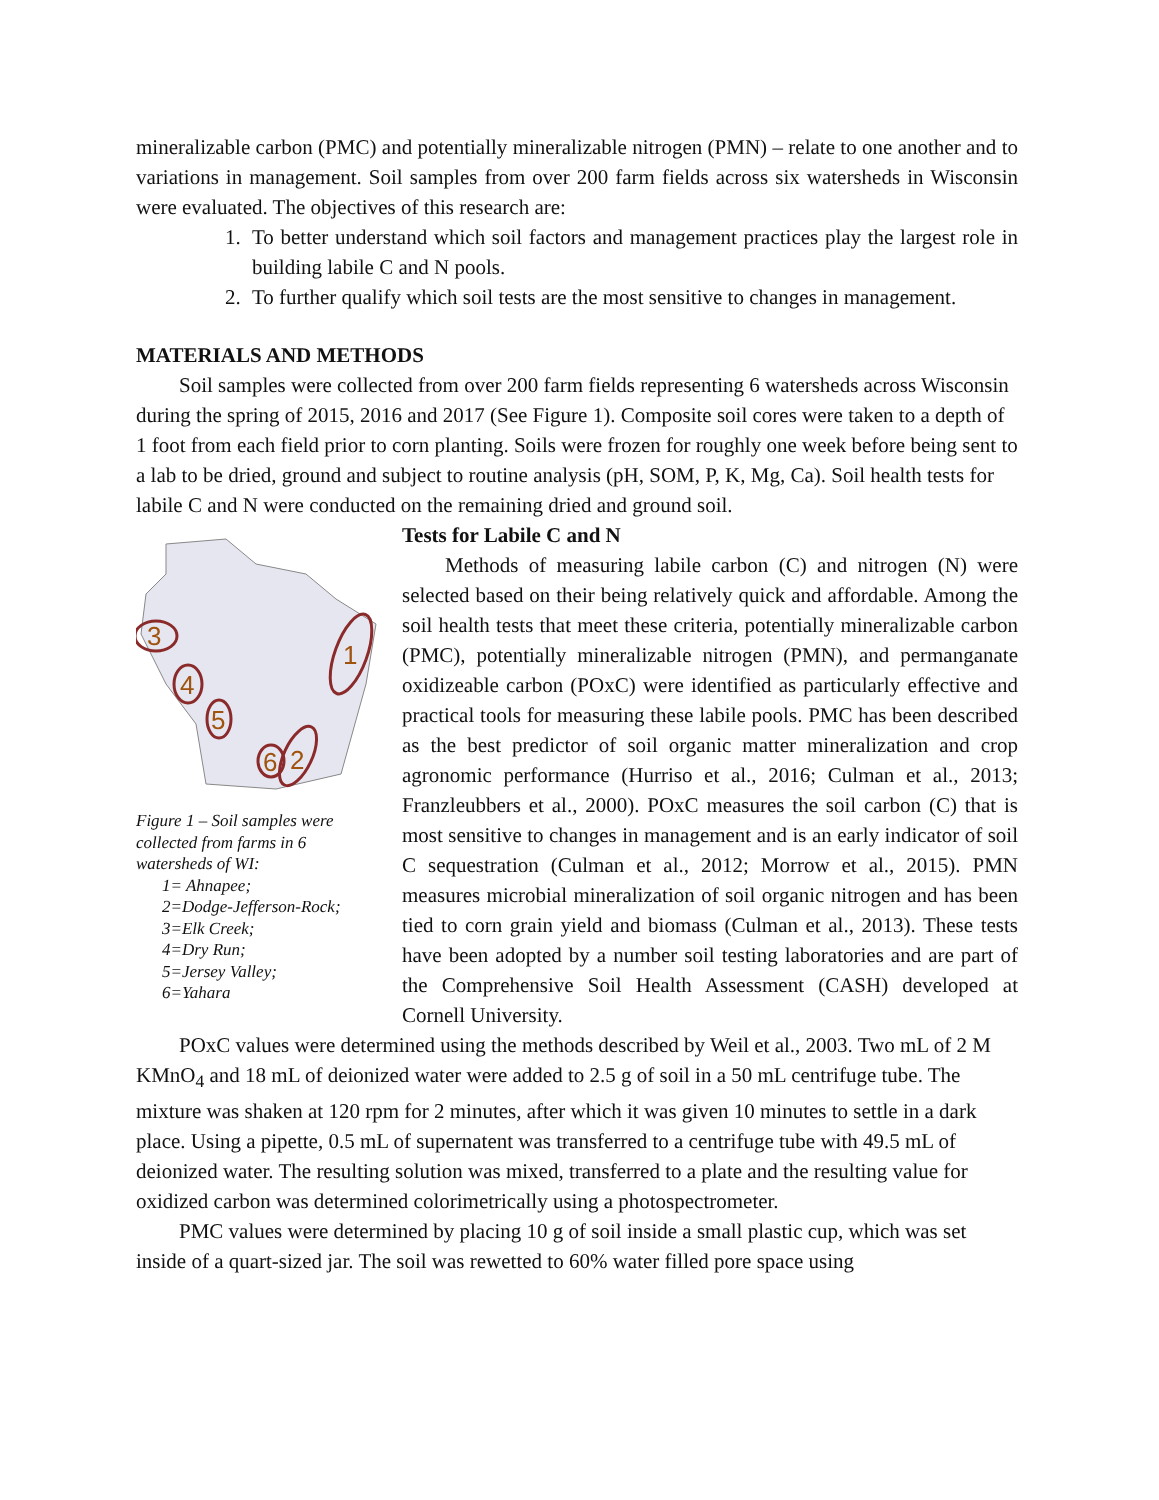mineralizable carbon (PMC) and potentially mineralizable nitrogen (PMN) – relate to one another and to variations in management. Soil samples from over 200 farm fields across six watersheds in Wisconsin were evaluated. The objectives of this research are:
1. To better understand which soil factors and management practices play the largest role in building labile C and N pools.
2. To further qualify which soil tests are the most sensitive to changes in management.
MATERIALS AND METHODS
Soil samples were collected from over 200 farm fields representing 6 watersheds across Wisconsin during the spring of 2015, 2016 and 2017 (See Figure 1). Composite soil cores were taken to a depth of 1 foot from each field prior to corn planting. Soils were frozen for roughly one week before being sent to a lab to be dried, ground and subject to routine analysis (pH, SOM, P, K, Mg, Ca). Soil health tests for labile C and N were conducted on the remaining dried and ground soil.
3
4
5
1
6
2
Figure 1 – Soil samples were collected from farms in 6 watersheds of WI:
1= Ahnapee;
2=Dodge-Jefferson-Rock;
3=Elk Creek;
4=Dry Run;
5=Jersey Valley;
6=Yahara
Tests for Labile C and N
Methods of measuring labile carbon (C) and nitrogen (N) were selected based on their being relatively quick and affordable. Among the soil health tests that meet these criteria, potentially mineralizable carbon (PMC), potentially mineralizable nitrogen (PMN), and permanganate oxidizeable carbon (POxC) were identified as particularly effective and practical tools for measuring these labile pools. PMC has been described as the best predictor of soil organic matter mineralization and crop agronomic performance (Hurriso et al., 2016; Culman et al., 2013; Franzleubbers et al., 2000). POxC measures the soil carbon (C) that is most sensitive to changes in management and is an early indicator of soil C sequestration (Culman et al., 2012; Morrow et al., 2015). PMN measures microbial mineralization of soil organic nitrogen and has been tied to corn grain yield and biomass (Culman et al., 2013). These tests have been adopted by a number soil testing laboratories and are part of the Comprehensive Soil Health Assessment (CASH) developed at Cornell University.
POxC values were determined using the methods described by Weil et al., 2003. Two mL of 2 M KMnO<sub>4</sub> and 18 mL of deionized water were added to 2.5 g of soil in a 50 mL centrifuge tube. The mixture was shaken at 120 rpm for 2 minutes, after which it was given 10 minutes to settle in a dark place. Using a pipette, 0.5 mL of supernatent was transferred to a centrifuge tube with 49.5 mL of deionized water. The resulting solution was mixed, transferred to a plate and the resulting value for oxidized carbon was determined colorimetrically using a photospectrometer.
PMC values were determined by placing 10 g of soil inside a small plastic cup, which was set inside of a quart-sized jar. The soil was rewetted to 60% water filled pore space using